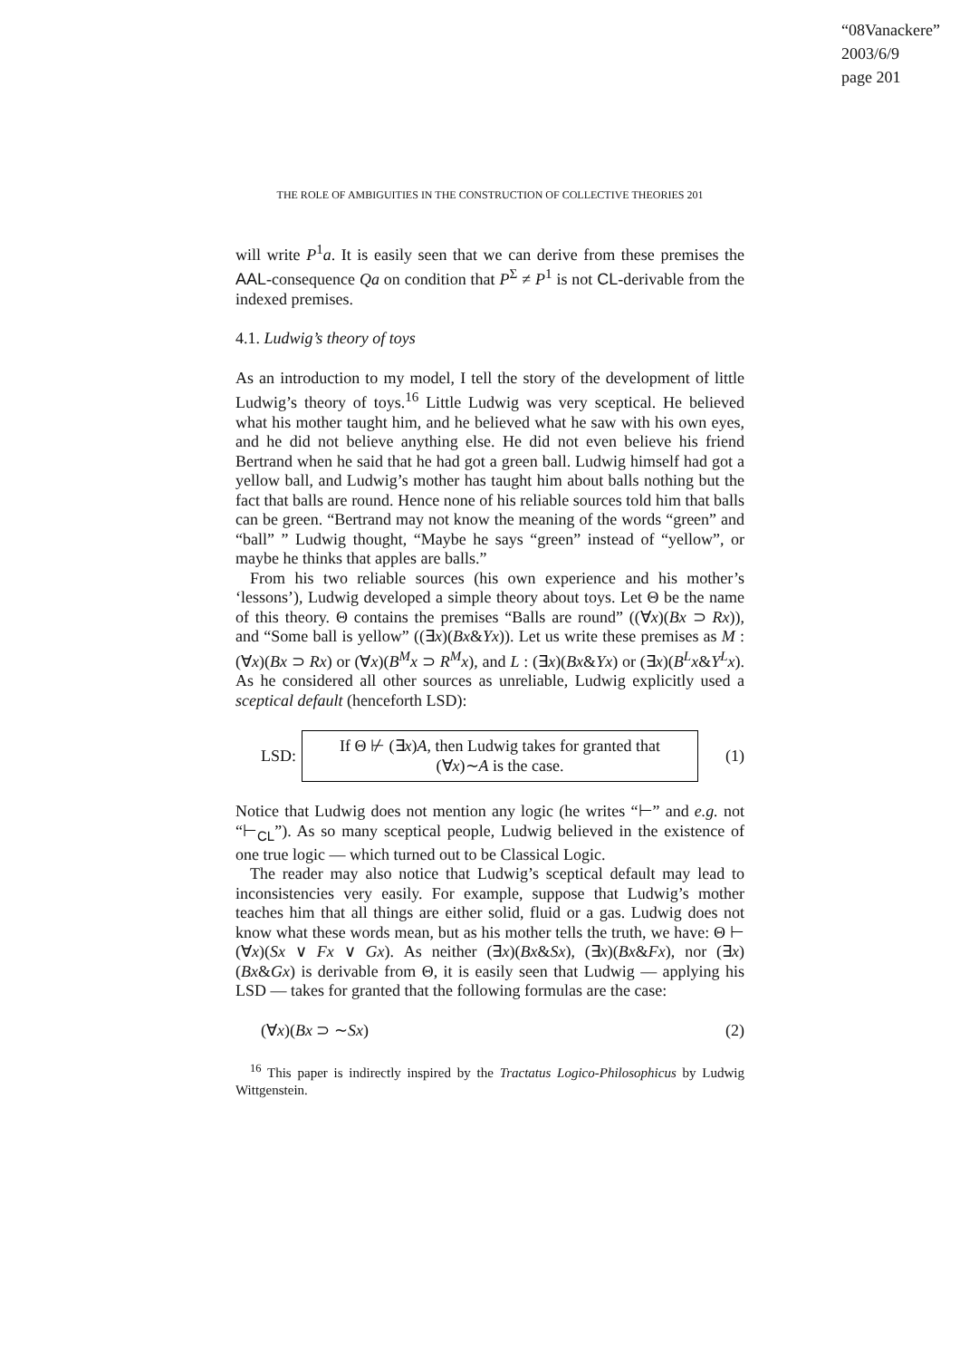“08Vanackere”
2003/6/9
page 201
THE ROLE OF AMBIGUITIES IN THE CONSTRUCTION OF COLLECTIVE THEORIES 201
will write P<sup>1</sup>a. It is easily seen that we can derive from these premises the AAL-consequence Qa on condition that P<sup>Σ</sup> ≠ P<sup>1</sup> is not CL-derivable from the indexed premises.
4.1. Ludwig’s theory of toys
As an introduction to my model, I tell the story of the development of little Ludwig’s theory of toys.<sup>16</sup> Little Ludwig was very sceptical. He believed what his mother taught him, and he believed what he saw with his own eyes, and he did not believe anything else. He did not even believe his friend Bertrand when he said that he had got a green ball. Ludwig himself had got a yellow ball, and Ludwig’s mother has taught him about balls nothing but the fact that balls are round. Hence none of his reliable sources told him that balls can be green. “Bertrand may not know the meaning of the words “green” and “ball” ” Ludwig thought, “Maybe he says “green” instead of “yellow”, or maybe he thinks that apples are balls.”
From his two reliable sources (his own experience and his mother’s ‘lessons’), Ludwig developed a simple theory about toys. Let Θ be the name of this theory. Θ contains the premises “Balls are round” ((∀x)(Bx ⊃ Rx)), and “Some ball is yellow” ((∃x)(Bx&Yx)). Let us write these premises as M : (∀x)(Bx ⊃ Rx) or (∀x)(B<sup>M</sup>x ⊃ R<sup>M</sup>x), and L : (∃x)(Bx&Yx) or (∃x)(B<sup>L</sup>x&Y<sup>L</sup>x). As he considered all other sources as unreliable, Ludwig explicitly used a sceptical default (henceforth LSD):
LSD:
If Θ ⊬ (∃x)A, then Ludwig takes for granted that
(∀x)∼A is the case.
(1)
Notice that Ludwig does not mention any logic (he writes “⊢” and e.g. not “⊢<sub>CL</sub>”). As so many sceptical people, Ludwig believed in the existence of one true logic — which turned out to be Classical Logic.
The reader may also notice that Ludwig’s sceptical default may lead to inconsistencies very easily. For example, suppose that Ludwig’s mother teaches him that all things are either solid, fluid or a gas. Ludwig does not know what these words mean, but as his mother tells the truth, we have: Θ ⊢ (∀x)(Sx ∨ Fx ∨ Gx). As neither (∃x)(Bx&Sx), (∃x)(Bx&Fx), nor (∃x)(Bx&Gx) is derivable from Θ, it is easily seen that Ludwig — applying his LSD — takes for granted that the following formulas are the case:
(∀x)(Bx ⊃ ∼Sx) (2)
<sup>16</sup> This paper is indirectly inspired by the Tractatus Logico-Philosophicus by Ludwig Wittgenstein.